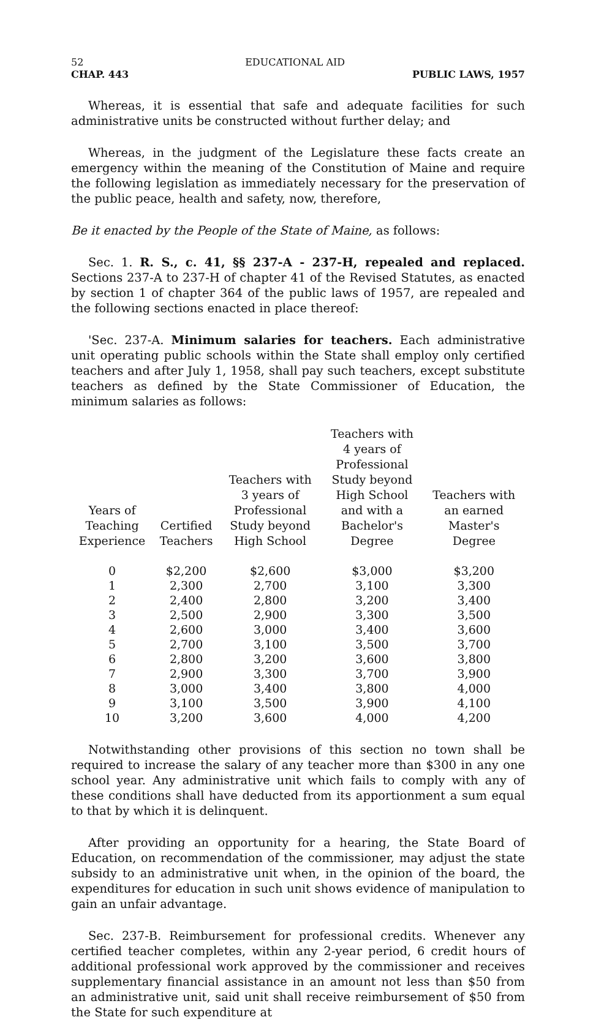52 EDUCATIONAL AID
CHAP. 443 PUBLIC LAWS, 1957
Whereas, it is essential that safe and adequate facilities for such administrative units be constructed without further delay; and
Whereas, in the judgment of the Legislature these facts create an emergency within the meaning of the Constitution of Maine and require the following legislation as immediately necessary for the preservation of the public peace, health and safety, now, therefore,
Be it enacted by the People of the State of Maine, as follows:
Sec. 1. R. S., c. 41, §§ 237-A - 237-H, repealed and replaced. Sections 237-A to 237-H of chapter 41 of the Revised Statutes, as enacted by section 1 of chapter 364 of the public laws of 1957, are repealed and the following sections enacted in place thereof:
'Sec. 237-A. Minimum salaries for teachers. Each administrative unit operating public schools within the State shall employ only certified teachers and after July 1, 1958, shall pay such teachers, except substitute teachers as defined by the State Commissioner of Education, the minimum salaries as follows:
| Years of Teaching Experience | Certified Teachers | Teachers with 3 years of Professional Study beyond High School | Teachers with 4 years of Professional Study beyond High School and with a Bachelor's Degree | Teachers with an earned Master's Degree |
| --- | --- | --- | --- | --- |
| 0 | $2,200 | $2,600 | $3,000 | $3,200 |
| 1 | 2,300 | 2,700 | 3,100 | 3,300 |
| 2 | 2,400 | 2,800 | 3,200 | 3,400 |
| 3 | 2,500 | 2,900 | 3,300 | 3,500 |
| 4 | 2,600 | 3,000 | 3,400 | 3,600 |
| 5 | 2,700 | 3,100 | 3,500 | 3,700 |
| 6 | 2,800 | 3,200 | 3,600 | 3,800 |
| 7 | 2,900 | 3,300 | 3,700 | 3,900 |
| 8 | 3,000 | 3,400 | 3,800 | 4,000 |
| 9 | 3,100 | 3,500 | 3,900 | 4,100 |
| 10 | 3,200 | 3,600 | 4,000 | 4,200 |
Notwithstanding other provisions of this section no town shall be required to increase the salary of any teacher more than $300 in any one school year. Any administrative unit which fails to comply with any of these conditions shall have deducted from its apportionment a sum equal to that by which it is delinquent.
After providing an opportunity for a hearing, the State Board of Education, on recommendation of the commissioner, may adjust the state subsidy to an administrative unit when, in the opinion of the board, the expenditures for education in such unit shows evidence of manipulation to gain an unfair advantage.
Sec. 237-B. Reimbursement for professional credits. Whenever any certified teacher completes, within any 2-year period, 6 credit hours of additional professional work approved by the commissioner and receives supplementary financial assistance in an amount not less than $50 from an administrative unit, said unit shall receive reimbursement of $50 from the State for such expenditure at